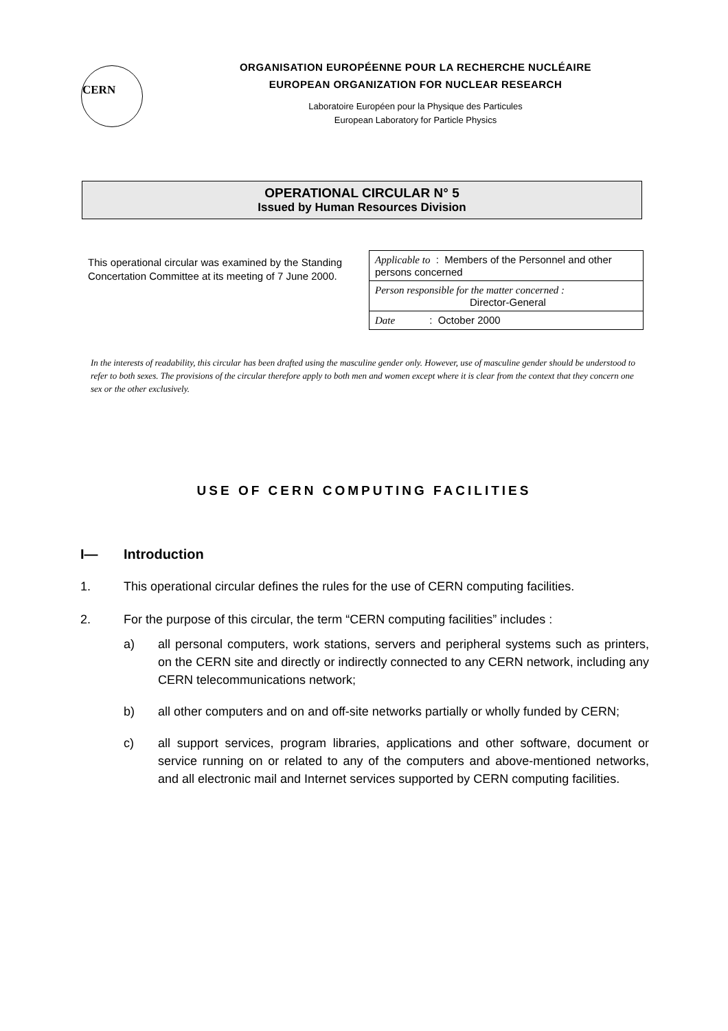CERN
ORGANISATION EUROPÉENNE POUR LA RECHERCHE NUCLÉAIRE
EUROPEAN ORGANIZATION FOR NUCLEAR RESEARCH
Laboratoire Européen pour la Physique des Particules
European Laboratory for Particle Physics
OPERATIONAL CIRCULAR N° 5
Issued by Human Resources Division
This operational circular was examined by the Standing Concertation Committee at its meeting of 7 June 2000.
| Applicable to : Members of the Personnel and other persons concerned |
| Person responsible for the matter concerned : Director-General |
| Date : October 2000 |
In the interests of readability, this circular has been drafted using the masculine gender only. However, use of masculine gender should be understood to refer to both sexes. The provisions of the circular therefore apply to both men and women except where it is clear from the context that they concern one sex or the other exclusively.
USE OF CERN COMPUTING FACILITIES
I— Introduction
1. This operational circular defines the rules for the use of CERN computing facilities.
2. For the purpose of this circular, the term “CERN computing facilities” includes :
a) all personal computers, work stations, servers and peripheral systems such as printers, on the CERN site and directly or indirectly connected to any CERN network, including any CERN telecommunications network;
b) all other computers and on and off-site networks partially or wholly funded by CERN;
c) all support services, program libraries, applications and other software, document or service running on or related to any of the computers and above-mentioned networks, and all electronic mail and Internet services supported by CERN computing facilities.